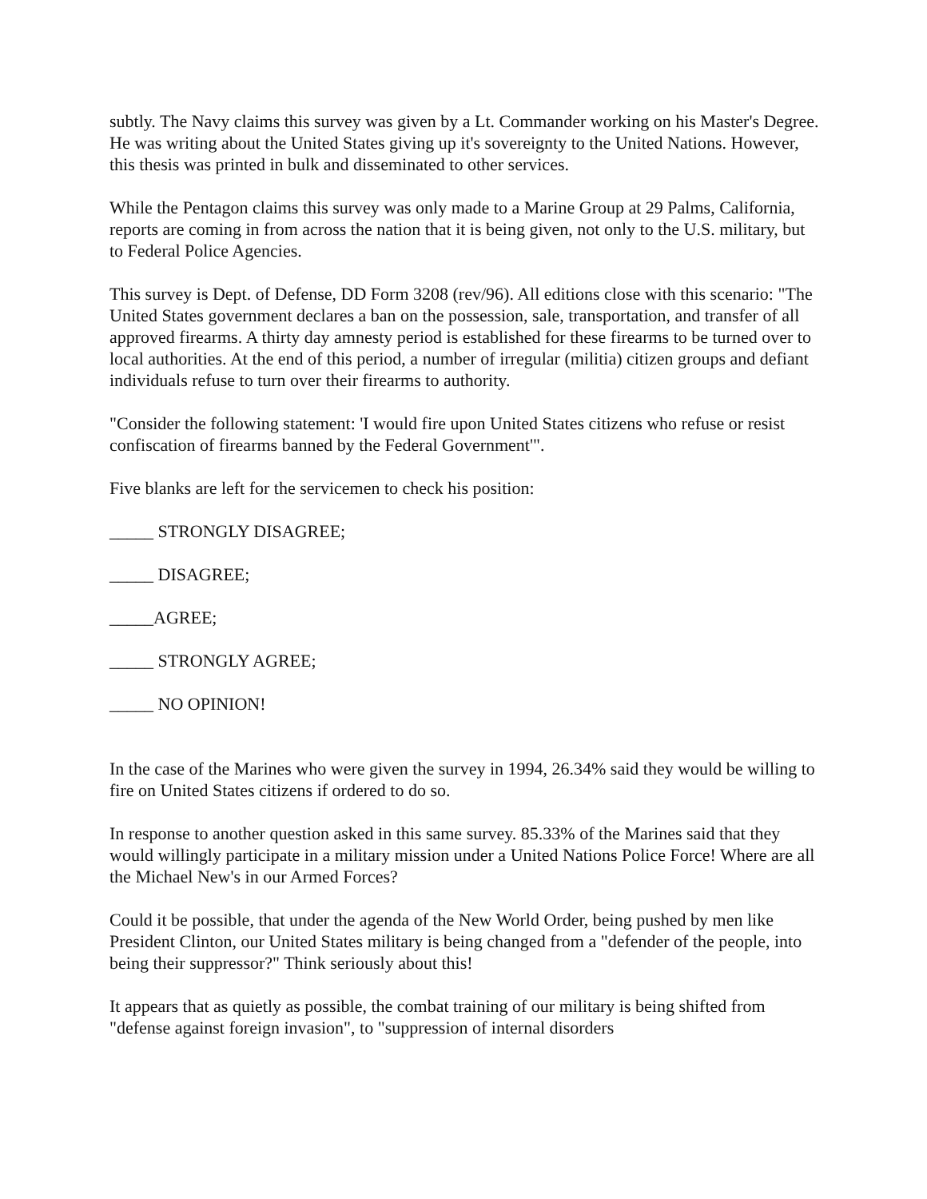subtly. The Navy claims this survey was given by a Lt. Commander working on his Master's Degree. He was writing about the United States giving up it's sovereignty to the United Nations. However, this thesis was printed in bulk and disseminated to other services.
While the Pentagon claims this survey was only made to a Marine Group at 29 Palms, California, reports are coming in from across the nation that it is being given, not only to the U.S. military, but to Federal Police Agencies.
This survey is Dept. of Defense, DD Form 3208 (rev/96). All editions close with this scenario: "The United States government declares a ban on the possession, sale, transportation, and transfer of all approved firearms. A thirty day amnesty period is established for these firearms to be turned over to local authorities. At the end of this period, a number of irregular (militia) citizen groups and defiant individuals refuse to turn over their firearms to authority.
"Consider the following statement: 'I would fire upon United States citizens who refuse or resist confiscation of firearms banned by the Federal Government'".
Five blanks are left for the servicemen to check his position:
_____ STRONGLY DISAGREE;
_____ DISAGREE;
_____AGREE;
_____ STRONGLY AGREE;
_____ NO OPINION!
In the case of the Marines who were given the survey in 1994, 26.34% said they would be willing to fire on United States citizens if ordered to do so.
In response to another question asked in this same survey. 85.33% of the Marines said that they would willingly participate in a military mission under a United Nations Police Force! Where are all the Michael New's in our Armed Forces?
Could it be possible, that under the agenda of the New World Order, being pushed by men like President Clinton, our United States military is being changed from a "defender of the people, into being their suppressor?" Think seriously about this!
It appears that as quietly as possible, the combat training of our military is being shifted from "defense against foreign invasion", to "suppression of internal disorders